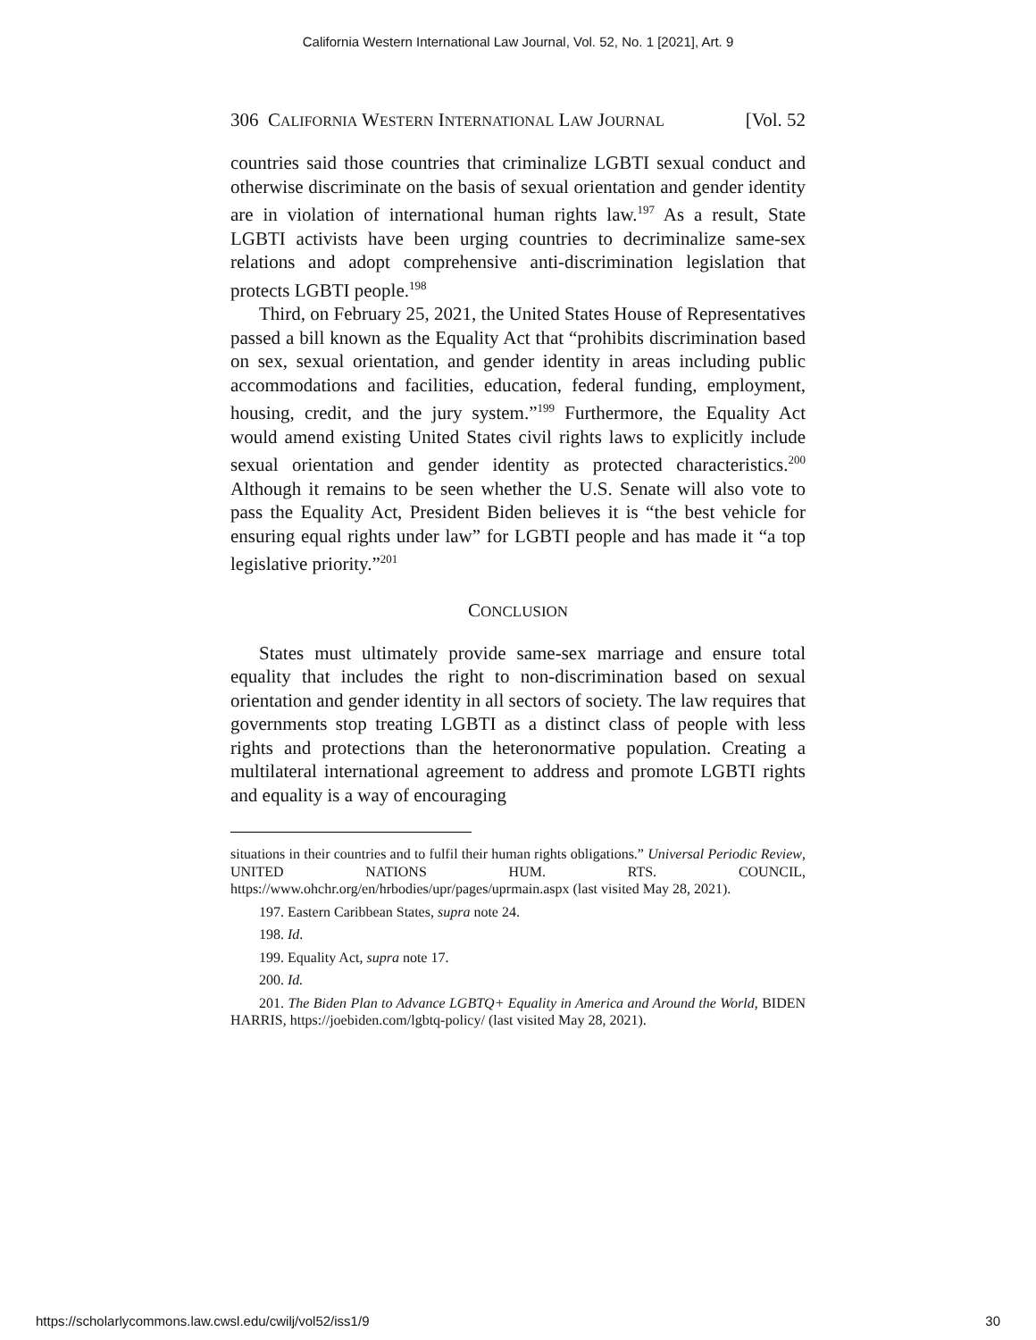California Western International Law Journal, Vol. 52, No. 1 [2021], Art. 9
306 CALIFORNIA WESTERN INTERNATIONAL LAW JOURNAL [Vol. 52
countries said those countries that criminalize LGBTI sexual conduct and otherwise discriminate on the basis of sexual orientation and gender identity are in violation of international human rights law.<sup>197</sup> As a result, State LGBTI activists have been urging countries to decriminalize same-sex relations and adopt comprehensive anti-discrimination legislation that protects LGBTI people.<sup>198</sup>
Third, on February 25, 2021, the United States House of Representatives passed a bill known as the Equality Act that “prohibits discrimination based on sex, sexual orientation, and gender identity in areas including public accommodations and facilities, education, federal funding, employment, housing, credit, and the jury system.”<sup>199</sup> Furthermore, the Equality Act would amend existing United States civil rights laws to explicitly include sexual orientation and gender identity as protected characteristics.<sup>200</sup> Although it remains to be seen whether the U.S. Senate will also vote to pass the Equality Act, President Biden believes it is “the best vehicle for ensuring equal rights under law” for LGBTI people and has made it “a top legislative priority.”<sup>201</sup>
CONCLUSION
States must ultimately provide same-sex marriage and ensure total equality that includes the right to non-discrimination based on sexual orientation and gender identity in all sectors of society. The law requires that governments stop treating LGBTI as a distinct class of people with less rights and protections than the heteronormative population. Creating a multilateral international agreement to address and promote LGBTI rights and equality is a way of encouraging
situations in their countries and to fulfil their human rights obligations.” Universal Periodic Review, UNITED NATIONS HUM. RTS. COUNCIL, https://www.ohchr.org/en/hrbodies/upr/pages/uprmain.aspx (last visited May 28, 2021).
197. Eastern Caribbean States, supra note 24.
198. Id.
199. Equality Act, supra note 17.
200. Id.
201. The Biden Plan to Advance LGBTQ+ Equality in America and Around the World, BIDEN HARRIS, https://joebiden.com/lgbtq-policy/ (last visited May 28, 2021).
https://scholarlycommons.law.cwsl.edu/cwilj/vol52/iss1/9 30